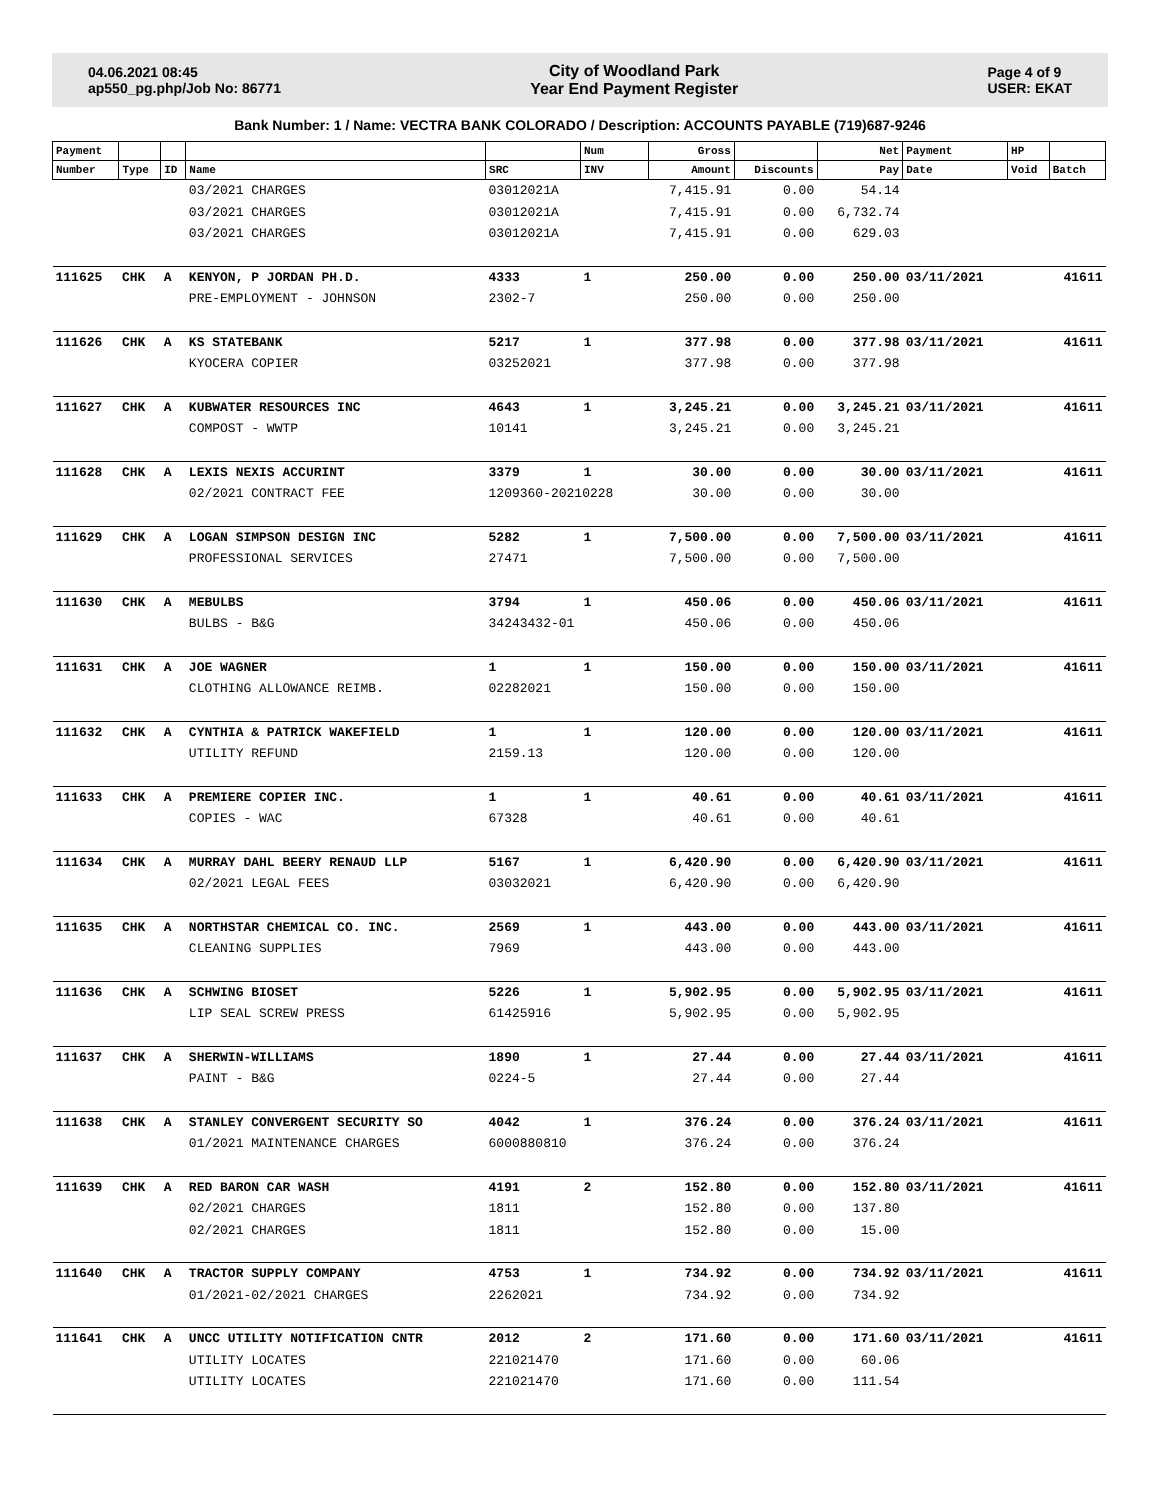04.06.2021 08:45
ap550_pg.php/Job No: 86771
City of Woodland Park
Year End Payment Register
Page 4 of 9
USER: EKAT
Bank Number: 1 / Name: VECTRA BANK COLORADO / Description: ACCOUNTS PAYABLE (719)687-9246
| Payment | | | | | Num | Gross | | Net | Payment | HP | |
| --- | --- | --- | --- | --- | --- | --- | --- | --- | --- | --- | --- |
| Number | Type | ID | Name | SRC | INV | Amount | Discounts | Pay | Date | Void | Batch |
| | | | 03/2021 CHARGES | 03012021A | | 7,415.91 | 0.00 | 54.14 | | | |
| | | | 03/2021 CHARGES | 03012021A | | 7,415.91 | 0.00 | 6,732.74 | | | |
| | | | 03/2021 CHARGES | 03012021A | | 7,415.91 | 0.00 | 629.03 | | | |
| 111625 | CHK | A | KENYON, P JORDAN PH.D. | 4333 | 1 | 250.00 | 0.00 | 250.00 | 03/11/2021 | | 41611 |
| | | | PRE-EMPLOYMENT - JOHNSON | 2302-7 | | 250.00 | 0.00 | 250.00 | | | |
| 111626 | CHK | A | KS STATEBANK | 5217 | 1 | 377.98 | 0.00 | 377.98 | 03/11/2021 | | 41611 |
| | | | KYOCERA COPIER | 03252021 | | 377.98 | 0.00 | 377.98 | | | |
| 111627 | CHK | A | KUBWATER RESOURCES INC | 4643 | 1 | 3,245.21 | 0.00 | 3,245.21 | 03/11/2021 | | 41611 |
| | | | COMPOST - WWTP | 10141 | | 3,245.21 | 0.00 | 3,245.21 | | | |
| 111628 | CHK | A | LEXIS NEXIS ACCURINT | 3379 | 1 | 30.00 | 0.00 | 30.00 | 03/11/2021 | | 41611 |
| | | | 02/2021 CONTRACT FEE | 1209360-20210228 | | 30.00 | 0.00 | 30.00 | | | |
| 111629 | CHK | A | LOGAN SIMPSON DESIGN INC | 5282 | 1 | 7,500.00 | 0.00 | 7,500.00 | 03/11/2021 | | 41611 |
| | | | PROFESSIONAL SERVICES | 27471 | | 7,500.00 | 0.00 | 7,500.00 | | | |
| 111630 | CHK | A | MEBULBS | 3794 | 1 | 450.06 | 0.00 | 450.06 | 03/11/2021 | | 41611 |
| | | | BULBS - B&G | 34243432-01 | | 450.06 | 0.00 | 450.06 | | | |
| 111631 | CHK | A | JOE WAGNER | 1 | 1 | 150.00 | 0.00 | 150.00 | 03/11/2021 | | 41611 |
| | | | CLOTHING ALLOWANCE REIMB. | 02282021 | | 150.00 | 0.00 | 150.00 | | | |
| 111632 | CHK | A | CYNTHIA & PATRICK WAKEFIELD | 1 | 1 | 120.00 | 0.00 | 120.00 | 03/11/2021 | | 41611 |
| | | | UTILITY REFUND | 2159.13 | | 120.00 | 0.00 | 120.00 | | | |
| 111633 | CHK | A | PREMIERE COPIER INC. | 1 | 1 | 40.61 | 0.00 | 40.61 | 03/11/2021 | | 41611 |
| | | | COPIES - WAC | 67328 | | 40.61 | 0.00 | 40.61 | | | |
| 111634 | CHK | A | MURRAY DAHL BEERY RENAUD LLP | 5167 | 1 | 6,420.90 | 0.00 | 6,420.90 | 03/11/2021 | | 41611 |
| | | | 02/2021 LEGAL FEES | 03032021 | | 6,420.90 | 0.00 | 6,420.90 | | | |
| 111635 | CHK | A | NORTHSTAR CHEMICAL CO. INC. | 2569 | 1 | 443.00 | 0.00 | 443.00 | 03/11/2021 | | 41611 |
| | | | CLEANING SUPPLIES | 7969 | | 443.00 | 0.00 | 443.00 | | | |
| 111636 | CHK | A | SCHWING BIOSET | 5226 | 1 | 5,902.95 | 0.00 | 5,902.95 | 03/11/2021 | | 41611 |
| | | | LIP SEAL SCREW PRESS | 61425916 | | 5,902.95 | 0.00 | 5,902.95 | | | |
| 111637 | CHK | A | SHERWIN-WILLIAMS | 1890 | 1 | 27.44 | 0.00 | 27.44 | 03/11/2021 | | 41611 |
| | | | PAINT - B&G | 0224-5 | | 27.44 | 0.00 | 27.44 | | | |
| 111638 | CHK | A | STANLEY CONVERGENT SECURITY SO | 4042 | 1 | 376.24 | 0.00 | 376.24 | 03/11/2021 | | 41611 |
| | | | 01/2021 MAINTENANCE CHARGES | 6000880810 | | 376.24 | 0.00 | 376.24 | | | |
| 111639 | CHK | A | RED BARON CAR WASH | 4191 | 2 | 152.80 | 0.00 | 152.80 | 03/11/2021 | | 41611 |
| | | | 02/2021 CHARGES | 1811 | | 152.80 | 0.00 | 137.80 | | | |
| | | | 02/2021 CHARGES | 1811 | | 152.80 | 0.00 | 15.00 | | | |
| 111640 | CHK | A | TRACTOR SUPPLY COMPANY | 4753 | 1 | 734.92 | 0.00 | 734.92 | 03/11/2021 | | 41611 |
| | | | 01/2021-02/2021 CHARGES | 2262021 | | 734.92 | 0.00 | 734.92 | | | |
| 111641 | CHK | A | UNCC UTILITY NOTIFICATION CNTR | 2012 | 2 | 171.60 | 0.00 | 171.60 | 03/11/2021 | | 41611 |
| | | | UTILITY LOCATES | 221021470 | | 171.60 | 0.00 | 60.06 | | | |
| | | | UTILITY LOCATES | 221021470 | | 171.60 | 0.00 | 111.54 | | | |